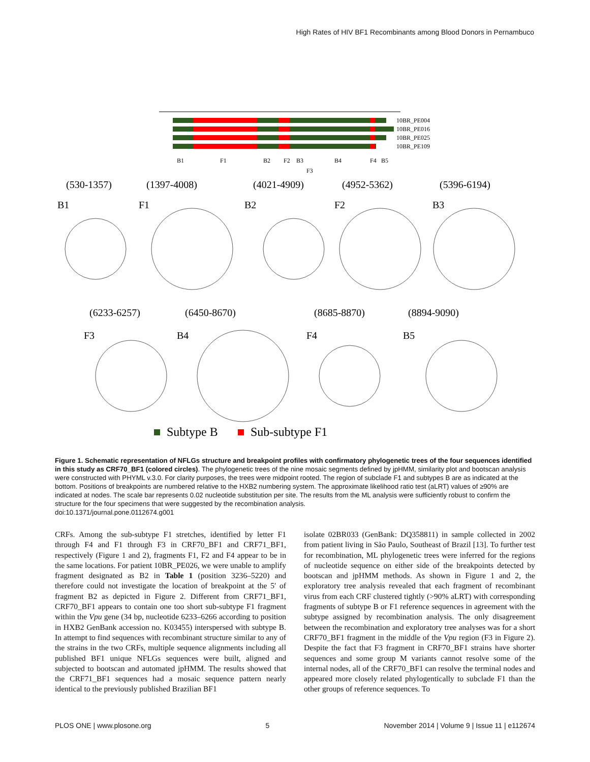High Rates of HIV BF1 Recombinants among Blood Donors in Pernambuco
10BR_PE004
10BR_PE016
10BR_PE025
10BR_PE109
B1
F1
B2
F2
B3
F3
B4
F4
B5
(530-1357)
(1397-4008)
(4021-4909)
(4952-5362)
(5396-6194)
(6233-6257)
(6450-8670)
(8685-8870)
(8894-9090)
B1
F1
B2
F2
B3
F3
B4
F4
B5
Subtype B
Sub-subtype F1
Figure 1. Schematic representation of NFLGs structure and breakpoint profiles with confirmatory phylogenetic trees of the four sequences identified in this study as CRF70_BF1 (colored circles). The phylogenetic trees of the nine mosaic segments defined by jpHMM, similarity plot and bootscan analysis were constructed with PHYML v.3.0. For clarity purposes, the trees were midpoint rooted. The region of subclade F1 and subtypes B are as indicated at the bottom. Positions of breakpoints are numbered relative to the HXB2 numbering system. The approximate likelihood ratio test (aLRT) values of ≥90% are indicated at nodes. The scale bar represents 0.02 nucleotide substitution per site. The results from the ML analysis were sufficiently robust to confirm the structure for the four specimens that were suggested by the recombination analysis.
doi:10.1371/journal.pone.0112674.g001
CRFs. Among the sub-subtype F1 stretches, identified by letter F1 through F4 and F1 through F3 in CRF70_BF1 and CRF71_BF1, respectively (Figure 1 and 2), fragments F1, F2 and F4 appear to be in the same locations. For patient 10BR_PE026, we were unable to amplify fragment designated as B2 in Table 1 (position 3236–5220) and therefore could not investigate the location of breakpoint at the 5′ of fragment B2 as depicted in Figure 2. Different from CRF71_BF1, CRF70_BF1 appears to contain one too short sub-subtype F1 fragment within the Vpu gene (34 bp, nucleotide 6233–6266 according to position in HXB2 GenBank accession no. K03455) interspersed with subtype B. In attempt to find sequences with recombinant structure similar to any of the strains in the two CRFs, multiple sequence alignments including all published BF1 unique NFLGs sequences were built, aligned and subjected to bootscan and automated jpHMM. The results showed that the CRF71_BF1 sequences had a mosaic sequence pattern nearly identical to the previously published Brazilian BF1
isolate 02BR033 (GenBank: DQ358811) in sample collected in 2002 from patient living in São Paulo, Southeast of Brazil [13]. To further test for recombination, ML phylogenetic trees were inferred for the regions of nucleotide sequence on either side of the breakpoints detected by bootscan and jpHMM methods. As shown in Figure 1 and 2, the exploratory tree analysis revealed that each fragment of recombinant virus from each CRF clustered tightly (>90% aLRT) with corresponding fragments of subtype B or F1 reference sequences in agreement with the subtype assigned by recombination analysis. The only disagreement between the recombination and exploratory tree analyses was for a short CRF70_BF1 fragment in the middle of the Vpu region (F3 in Figure 2). Despite the fact that F3 fragment in CRF70_BF1 strains have shorter sequences and some group M variants cannot resolve some of the internal nodes, all of the CRF70_BF1 can resolve the terminal nodes and appeared more closely related phylogentically to subclade F1 than the other groups of reference sequences. To
PLOS ONE | www.plosone.org 5 November 2014 | Volume 9 | Issue 11 | e112674